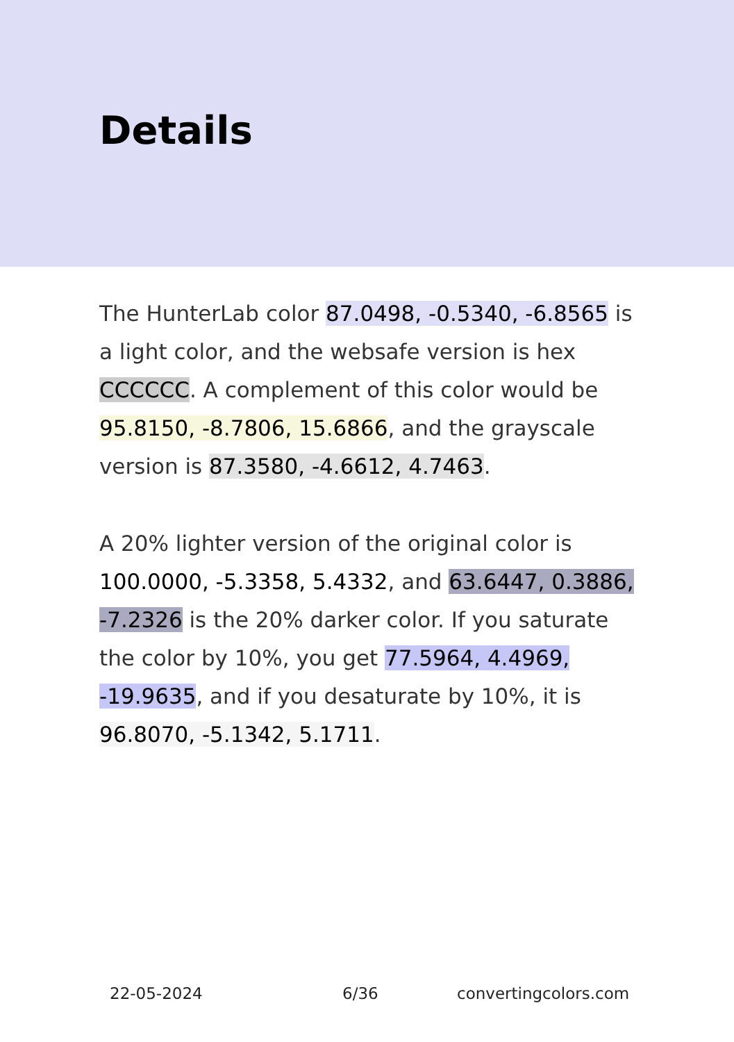Details
The HunterLab color 87.0498, -0.5340, -6.8565 is a light color, and the websafe version is hex CCCCCC. A complement of this color would be 95.8150, -8.7806, 15.6866, and the grayscale version is 87.3580, -4.6612, 4.7463.
A 20% lighter version of the original color is 100.0000, -5.3358, 5.4332, and 63.6447, 0.3886, -7.2326 is the 20% darker color. If you saturate the color by 10%, you get 77.5964, 4.4969, -19.9635, and if you desaturate by 10%, it is 96.8070, -5.1342, 5.1711.
22-05-2024 6/36 convertingcolors.com